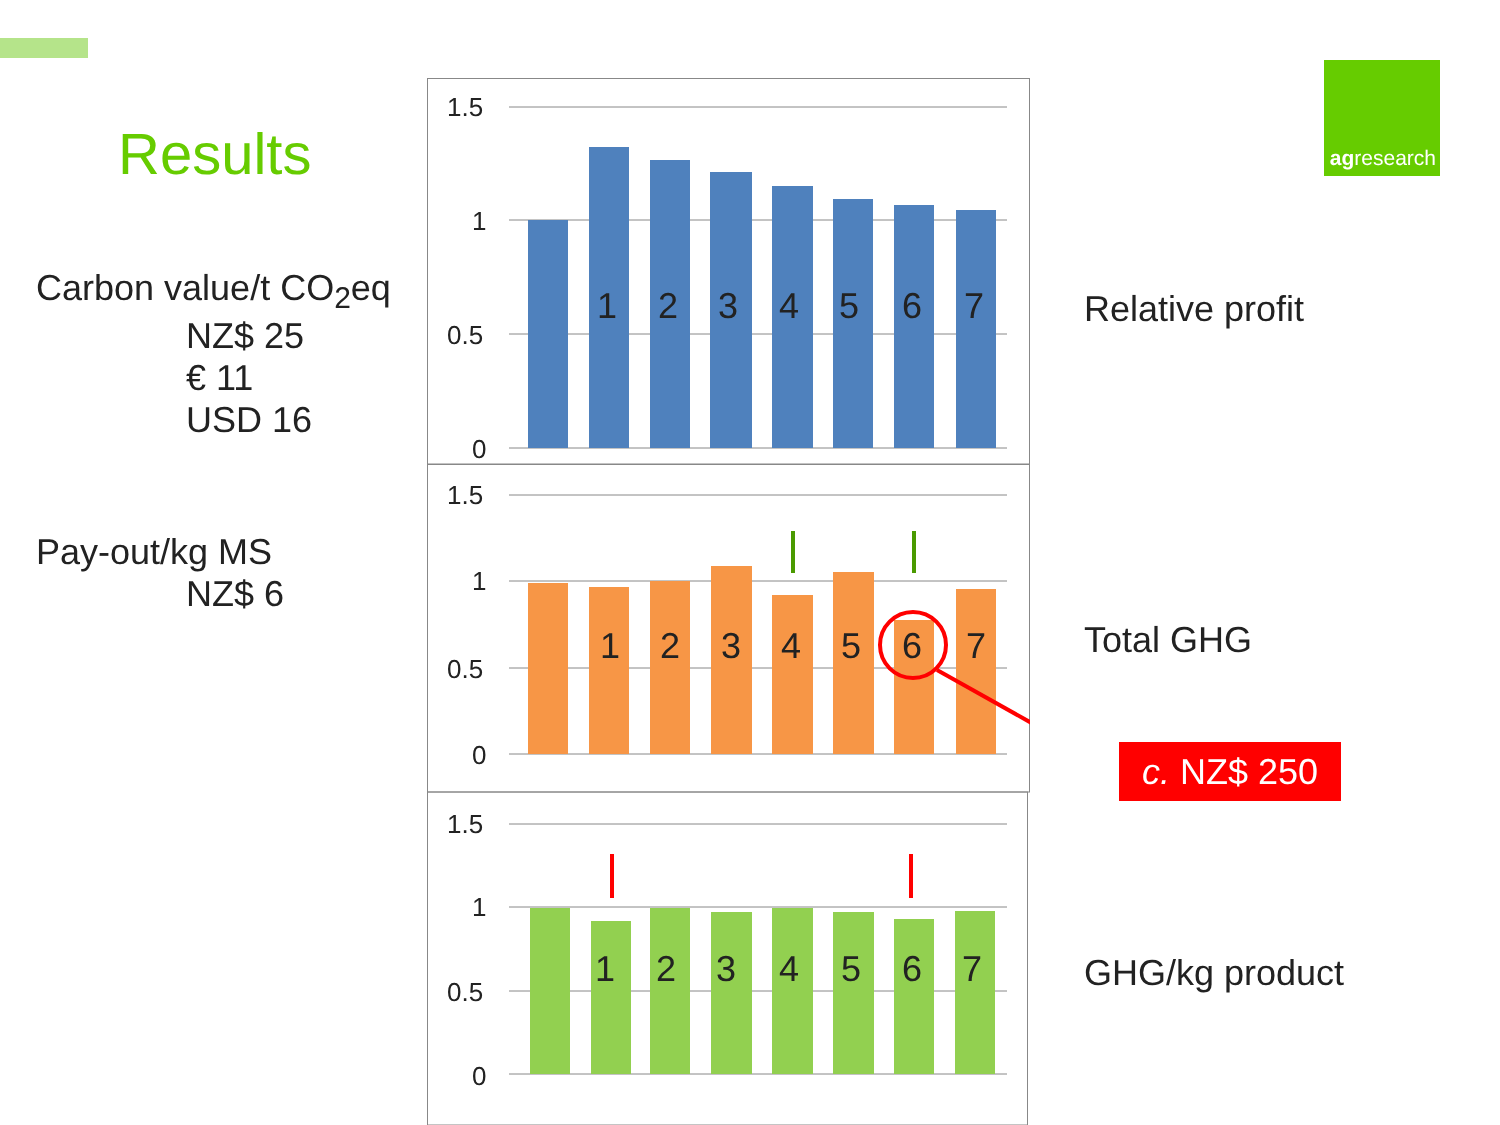Results
Carbon value/t CO<sub>2</sub>eq
NZ$ 25
€ 11
USD 16
Pay-out/kg MS
NZ$ 6
1.5
1
0.5
0
1.5
1
0.5
0
1.5
1
0.5
0
1
2
3
4
5
6
7
1
2
3
4
5
6
7
1
2
3
4
5
6
7
agresearch
Relative profit
Total GHG
GHG/kg product
c. NZ$ 250